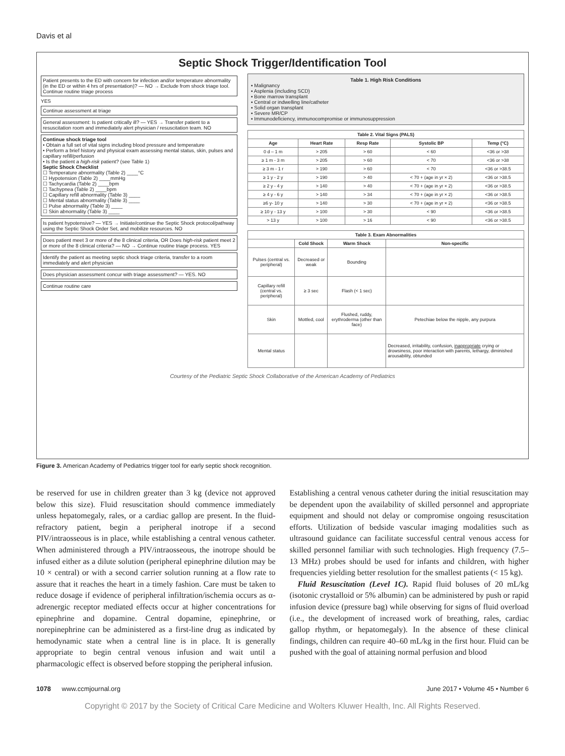Davis et al
Septic Shock Trigger/Identification Tool
Patient presents to the ED with concern for infection and/or temperature abnormality (in the ED or within 4 hrs of presentation)? — NO → Exclude from shock triage tool. Continue routine triage process
YES
Continue assessment at triage
General assessment: Is patient critically ill? — YES → Transfer patient to a resuscitation room and immediately alert physician / resuscitation team. NO
Continue shock triage tool
• Obtain a full set of vital signs including blood pressure and temperature
• Perform a brief history and physical exam assessing mental status, skin, pulses and capillary refill/perfusion
• Is the patient a high-risk patient? (see Table 1)
Septic Shock Checklist
☐ Temperature abnormality (Table 2) ____°C
☐ Hypotension (Table 2) ____mmHg
☐ Tachycardia (Table 2) ____bpm
☐ Tachypnea (Table 2) ____bpm
☐ Capillary refill abnormality (Table 3) ____
☐ Mental status abnormality (Table 3) ____
☐ Pulse abnormality (Table 3) ____
☐ Skin abnormality (Table 3) ____
Is patient hypotensive? — YES → Initiate/continue the Septic Shock protocol/pathway using the Septic Shock Order Set, and mobilize resources. NO
Does patient meet 3 or more of the 8 clinical criteria, OR Does high-risk patient meet 2 or more of the 8 clinical criteria? — NO → Continue routine triage process. YES
Identify the patient as meeting septic shock triage criteria, transfer to a room immediately and alert physician
Does physician assessment concur with triage assessment? — YES. NO
Continue routine care
Table 1. High Risk Conditions
▪ Malignancy
▪ Asplenia (including SCD)
▪ Bone marrow transplant
▪ Central or indwelling line/catheter
▪ Solid organ transplant
▪ Severe MR/CP
▪ Immunodeficiency, immunocompromise or immunosuppression
| Table 2. Vital Signs (PALS) | | | | |
| --- | --- | --- | --- | --- |
| Age | Heart Rate | Resp Rate | Systolic BP | Temp (°C) |
| 0 d – 1 m | > 205 | > 60 | < 60 | <36 or >38 |
| ≥ 1 m - 3 m | > 205 | > 60 | < 70 | <36 or >38 |
| ≥ 3 m - 1 r | > 190 | > 60 | < 70 | <36 or >38.5 |
| ≥ 1 y - 2 y | > 190 | > 40 | < 70 + (age in yr × 2) | <36 or >38.5 |
| ≥ 2 y - 4 y | > 140 | > 40 | < 70 + (age in yr × 2) | <36 or >38.5 |
| ≥ 4 y - 6 y | > 140 | > 34 | < 70 + (age in yr × 2) | <36 or >38.5 |
| ≥6 y- 10 y | > 140 | > 30 | < 70 + (age in yr × 2) | <36 or >38.5 |
| ≥ 10 y - 13 y | > 100 | > 30 | < 90 | <36 or >38.5 |
| > 13 y | > 100 | > 16 | < 90 | <36 or >38.5 |
| Table 3. Exam Abnormalities | | | |
| --- | --- | --- | --- |
| | Cold Shock | Warm Shock | Non-specific |
| Pulses (central vs. peripheral) | Decreased or weak | Bounding | |
| Capillary refill (central vs. peripheral) | ≥ 3 sec | Flash (< 1 sec) | |
| Skin | Mottled, cool | Flushed, ruddy, erythroderma (other than face) | Petechiae below the nipple, any purpura |
| Mental status | | | Decreased, irritability, confusion, inappropriate crying or drowsiness, poor interaction with parents, lethargy, diminished arousability, obtunded |
Courtesy of the Pediatric Septic Shock Collaborative of the American Academy of Pediatrics
Figure 3. American Academy of Pediatrics trigger tool for early septic shock recognition.
be reserved for use in children greater than 3 kg (device not approved below this size). Fluid resuscitation should commence immediately unless hepatomegaly, rales, or a cardiac gallop are present. In the fluid-refractory patient, begin a peripheral inotrope if a second PIV/intraosseous is in place, while establishing a central venous catheter. When administered through a PIV/intraosseous, the inotrope should be infused either as a dilute solution (peripheral epinephrine dilution may be 10 × central) or with a second carrier solution running at a flow rate to assure that it reaches the heart in a timely fashion. Care must be taken to reduce dosage if evidence of peripheral infiltration/ischemia occurs as α-adrenergic receptor mediated effects occur at higher concentrations for epinephrine and dopamine. Central dopamine, epinephrine, or norepinephrine can be administered as a first-line drug as indicated by hemodynamic state when a central line is in place. It is generally appropriate to begin central venous infusion and wait until a pharmacologic effect is observed before stopping the peripheral infusion.
Establishing a central venous catheter during the initial resuscitation may be dependent upon the availability of skilled personnel and appropriate equipment and should not delay or compromise ongoing resuscitation efforts. Utilization of bedside vascular imaging modalities such as ultrasound guidance can facilitate successful central venous access for skilled personnel familiar with such technologies. High frequency (7.5–13 MHz) probes should be used for infants and children, with higher frequencies yielding better resolution for the smallest patients (< 15 kg).
Fluid Resuscitation (Level 1C). Rapid fluid boluses of 20 mL/kg (isotonic crystalloid or 5% albumin) can be administered by push or rapid infusion device (pressure bag) while observing for signs of fluid overload (i.e., the development of increased work of breathing, rales, cardiac gallop rhythm, or hepatomegaly). In the absence of these clinical findings, children can require 40–60 mL/kg in the first hour. Fluid can be pushed with the goal of attaining normal perfusion and blood
1078 www.ccmjournal.org June 2017 • Volume 45 • Number 6
Copyright © 2017 by the Society of Critical Care Medicine and Wolters Kluwer Health, Inc. All Rights Reserved.